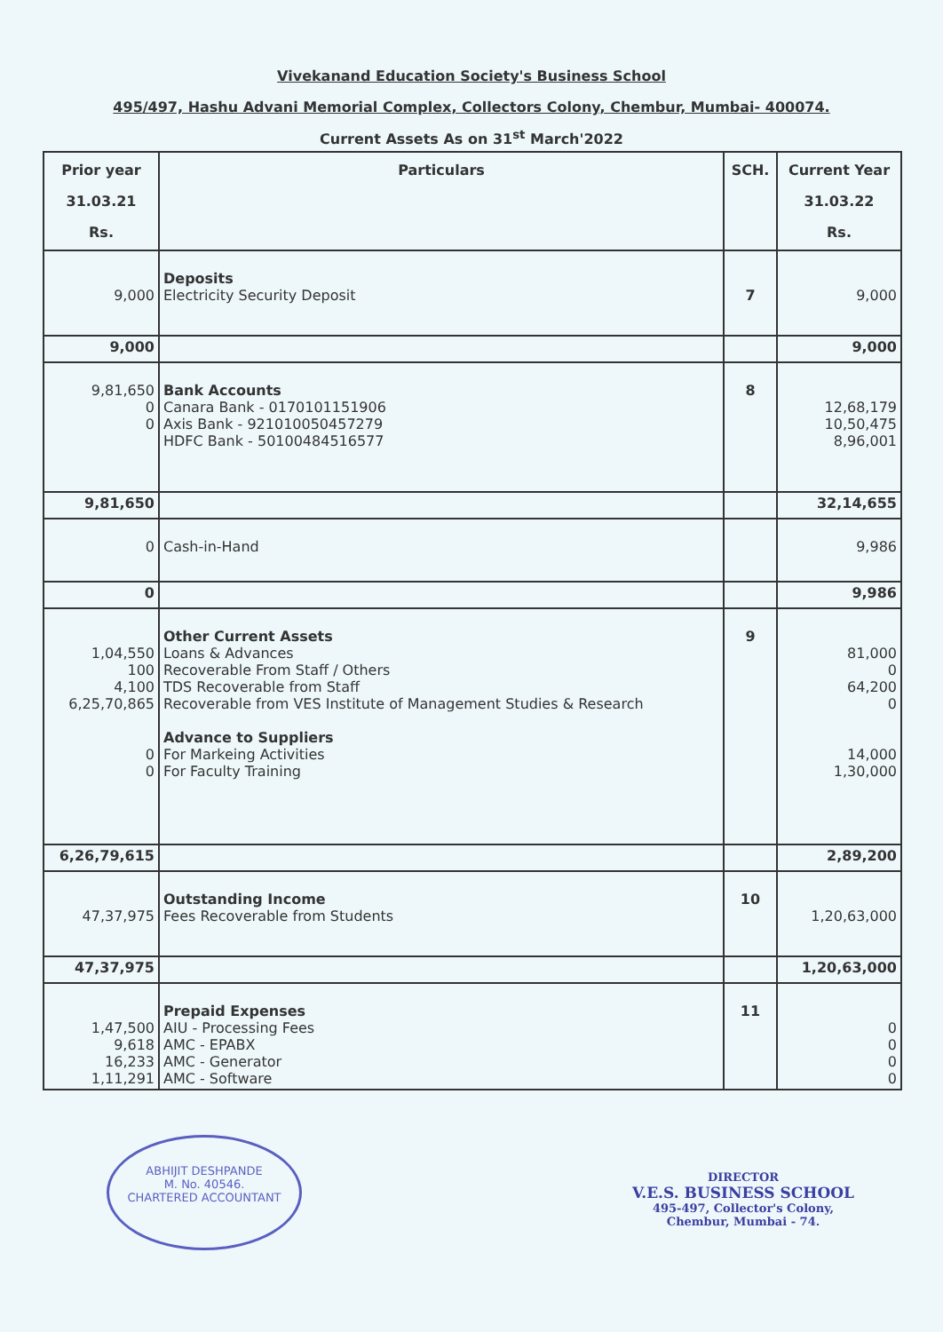Vivekanand Education Society's Business School
495/497, Hashu Advani Memorial Complex, Collectors Colony, Chembur, Mumbai- 400074.
Current Assets As on 31<sup>st</sup> March'2022
| Prior year 31.03.21 Rs. | Particulars | SCH. | Current Year 31.03.22 Rs. |
| --- | --- | --- | --- |
| 9,000 | Deposits Electricity Security Deposit | 7 | 9,000 |
| 9,000 | | | 9,000 |
| 9,81,650 0 0 | Bank Accounts Canara Bank - 0170101151906 Axis Bank - 921010050457279 HDFC Bank - 50100484516577 | 8 | 12,68,179 10,50,475 8,96,001 |
| 9,81,650 | | | 32,14,655 |
| 0 | Cash-in-Hand | | 9,986 |
| 0 | | | 9,986 |
| 1,04,550 100 4,100 6,25,70,865 0 0 | Other Current Assets Loans & Advances Recoverable From Staff / Others TDS Recoverable from Staff Recoverable from VES Institute of Management Studies & Research Advance to Suppliers For Markeing Activities For Faculty Training | 9 | 81,000 0 64,200 0 14,000 1,30,000 |
| 6,26,79,615 | | | 2,89,200 |
| 47,37,975 | Outstanding Income Fees Recoverable from Students | 10 | 1,20,63,000 |
| 47,37,975 | | | 1,20,63,000 |
| 1,47,500 9,618 16,233 1,11,291 | Prepaid Expenses AIU - Processing Fees AMC - EPABX AMC - Generator AMC - Software | 11 | 0 0 0 0 |
ABHIJIT DESHPANDE
M. No. 40546.
CHARTERED ACCOUNTANT
DIRECTOR
V.E.S. BUSINESS SCHOOL
495-497, Collector's Colony,
Chembur, Mumbai - 74.